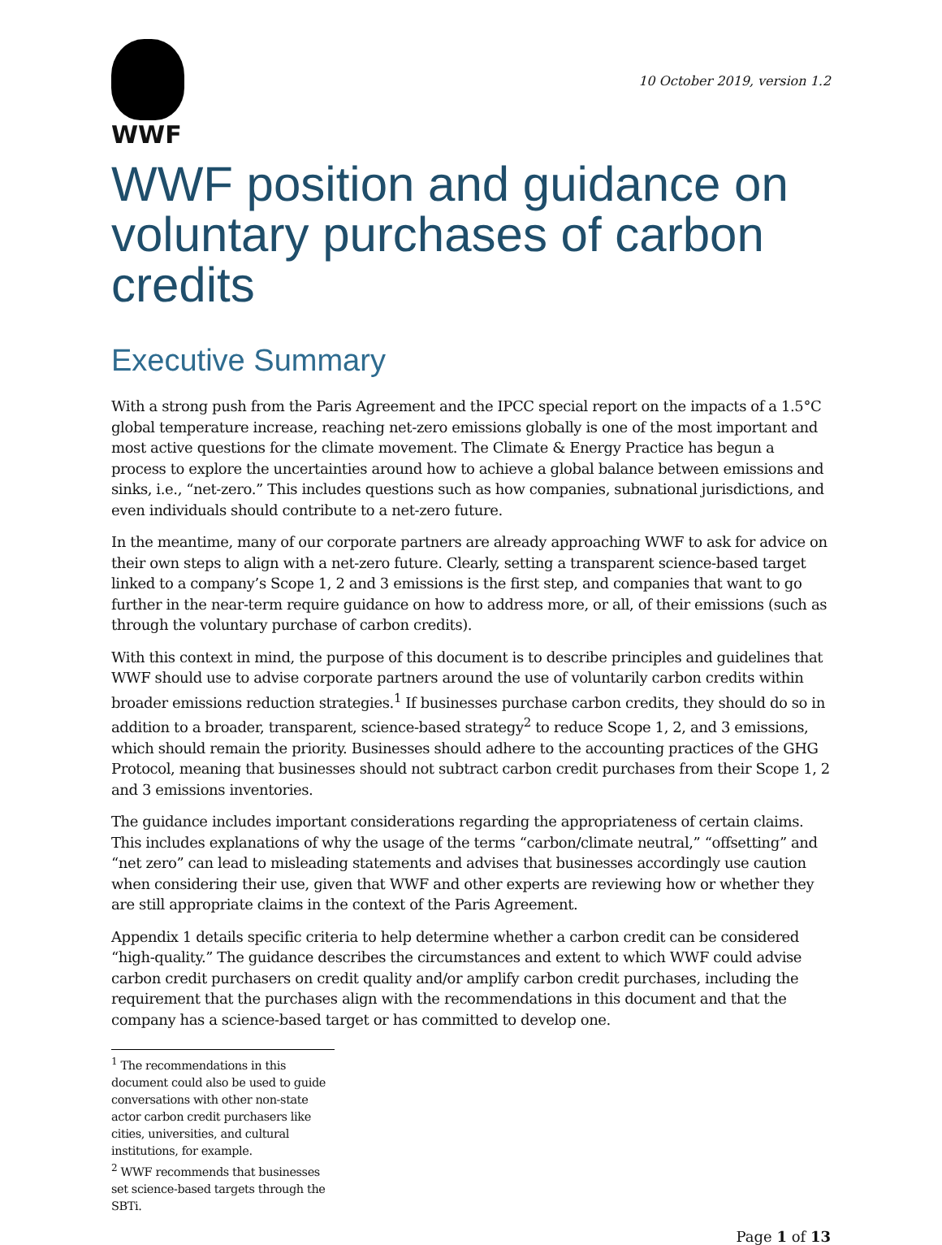WWF
10 October 2019, version 1.2
WWF position and guidance on voluntary purchases of carbon credits
Executive Summary
With a strong push from the Paris Agreement and the IPCC special report on the impacts of a 1.5°C global temperature increase, reaching net-zero emissions globally is one of the most important and most active questions for the climate movement. The Climate & Energy Practice has begun a process to explore the uncertainties around how to achieve a global balance between emissions and sinks, i.e., “net-zero.” This includes questions such as how companies, subnational jurisdictions, and even individuals should contribute to a net-zero future.
In the meantime, many of our corporate partners are already approaching WWF to ask for advice on their own steps to align with a net-zero future. Clearly, setting a transparent science-based target linked to a company’s Scope 1, 2 and 3 emissions is the first step, and companies that want to go further in the near-term require guidance on how to address more, or all, of their emissions (such as through the voluntary purchase of carbon credits).
With this context in mind, the purpose of this document is to describe principles and guidelines that WWF should use to advise corporate partners around the use of voluntarily carbon credits within broader emissions reduction strategies.<sup>1</sup> If businesses purchase carbon credits, they should do so in addition to a broader, transparent, science-based strategy<sup>2</sup> to reduce Scope 1, 2, and 3 emissions, which should remain the priority. Businesses should adhere to the accounting practices of the GHG Protocol, meaning that businesses should not subtract carbon credit purchases from their Scope 1, 2 and 3 emissions inventories.
The guidance includes important considerations regarding the appropriateness of certain claims. This includes explanations of why the usage of the terms “carbon/climate neutral,” “offsetting” and “net zero” can lead to misleading statements and advises that businesses accordingly use caution when considering their use, given that WWF and other experts are reviewing how or whether they are still appropriate claims in the context of the Paris Agreement.
Appendix 1 details specific criteria to help determine whether a carbon credit can be considered “high-quality.” The guidance describes the circumstances and extent to which WWF could advise carbon credit purchasers on credit quality and/or amplify carbon credit purchases, including the requirement that the purchases align with the recommendations in this document and that the company has a science-based target or has committed to develop one.
<sup>1</sup> The recommendations in this document could also be used to guide conversations with other non-state actor carbon credit purchasers like cities, universities, and cultural institutions, for example.
<sup>2</sup> WWF recommends that businesses set science-based targets through the SBTi.
Page 1 of 13